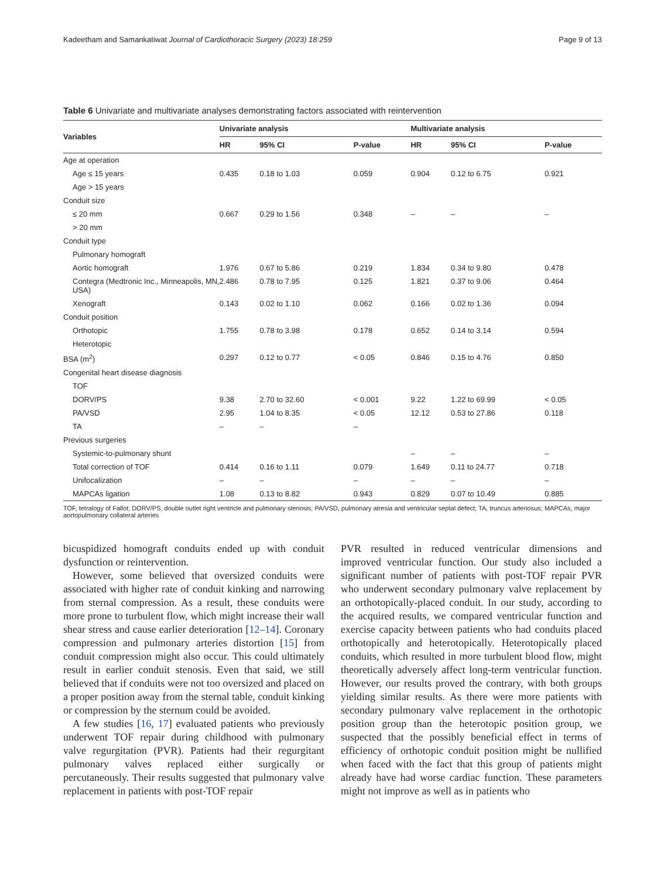Kadeetham and Samankatiwat Journal of Cardiothoracic Surgery (2023) 18:259 Page 9 of 13
Table 6 Univariate and multivariate analyses demonstrating factors associated with reintervention
| Variables | Univariate analysis | | | Multivariate analysis | | |
| --- | --- | --- | --- | --- | --- | --- |
| | HR | 95% CI | P-value | HR | 95% CI | P-value |
| Age at operation | | | | | | |
| Age ≤ 15 years | 0.435 | 0.18 to 1.03 | 0.059 | 0.904 | 0.12 to 6.75 | 0.921 |
| Age > 15 years | | | | | | |
| Conduit size | | | | | | |
| ≤ 20 mm | 0.667 | 0.29 to 1.56 | 0.348 | – | – | – |
| > 20 mm | | | | | | |
| Conduit type | | | | | | |
| Pulmonary homograft | | | | | | |
| Aortic homograft | 1.976 | 0.67 to 5.86 | 0.219 | 1.834 | 0.34 to 9.80 | 0.478 |
| Contegra (Medtronic Inc., Minneapolis, MN, USA) | 2.486 | 0.78 to 7.95 | 0.125 | 1.821 | 0.37 to 9.06 | 0.464 |
| Xenograft | 0.143 | 0.02 to 1.10 | 0.062 | 0.166 | 0.02 to 1.36 | 0.094 |
| Conduit position | | | | | | |
| Orthotopic | 1.755 | 0.78 to 3.98 | 0.178 | 0.652 | 0.14 to 3.14 | 0.594 |
| Heterotopic | | | | | | |
| BSA (m<sup>2</sup>) | 0.297 | 0.12 to 0.77 | < 0.05 | 0.846 | 0.15 to 4.76 | 0.850 |
| Congenital heart disease diagnosis | | | | | | |
| TOF | | | | | | |
| DORV/PS | 9.38 | 2.70 to 32.60 | < 0.001 | 9.22 | 1.22 to 69.99 | < 0.05 |
| PA/VSD | 2.95 | 1.04 to 8.35 | < 0.05 | 12.12 | 0.53 to 27.86 | 0.118 |
| TA | – | – | – | | | |
| Previous surgeries | | | | | | |
| Systemic-to-pulmonary shunt | | | | – | – | – |
| Total correction of TOF | 0.414 | 0.16 to 1.11 | 0.079 | 1.649 | 0.11 to 24.77 | 0.718 |
| Unifocalization | – | – | – | – | – | – |
| MAPCAs ligation | 1.08 | 0.13 to 8.82 | 0.943 | 0.829 | 0.07 to 10.49 | 0.885 |
TOF, tetralogy of Fallot; DORV/PS, double outlet right ventricle and pulmonary stenosis; PA/VSD, pulmonary atresia and ventricular septal defect; TA, truncus arteriosus; MAPCAs, major aortopulmonary collateral arteries
bicuspidized homograft conduits ended up with conduit dysfunction or reintervention.
However, some believed that oversized conduits were associated with higher rate of conduit kinking and narrowing from sternal compression. As a result, these conduits were more prone to turbulent flow, which might increase their wall shear stress and cause earlier deterioration [12–14]. Coronary compression and pulmonary arteries distortion [15] from conduit compression might also occur. This could ultimately result in earlier conduit stenosis. Even that said, we still believed that if conduits were not too oversized and placed on a proper position away from the sternal table, conduit kinking or compression by the sternum could be avoided.
A few studies [16, 17] evaluated patients who previously underwent TOF repair during childhood with pulmonary valve regurgitation (PVR). Patients had their regurgitant pulmonary valves replaced either surgically or percutaneously. Their results suggested that pulmonary valve replacement in patients with post-TOF repair
PVR resulted in reduced ventricular dimensions and improved ventricular function. Our study also included a significant number of patients with post-TOF repair PVR who underwent secondary pulmonary valve replacement by an orthotopically-placed conduit. In our study, according to the acquired results, we compared ventricular function and exercise capacity between patients who had conduits placed orthotopically and heterotopically. Heterotopically placed conduits, which resulted in more turbulent blood flow, might theoretically adversely affect long-term ventricular function. However, our results proved the contrary, with both groups yielding similar results. As there were more patients with secondary pulmonary valve replacement in the orthotopic position group than the heterotopic position group, we suspected that the possibly beneficial effect in terms of efficiency of orthotopic conduit position might be nullified when faced with the fact that this group of patients might already have had worse cardiac function. These parameters might not improve as well as in patients who